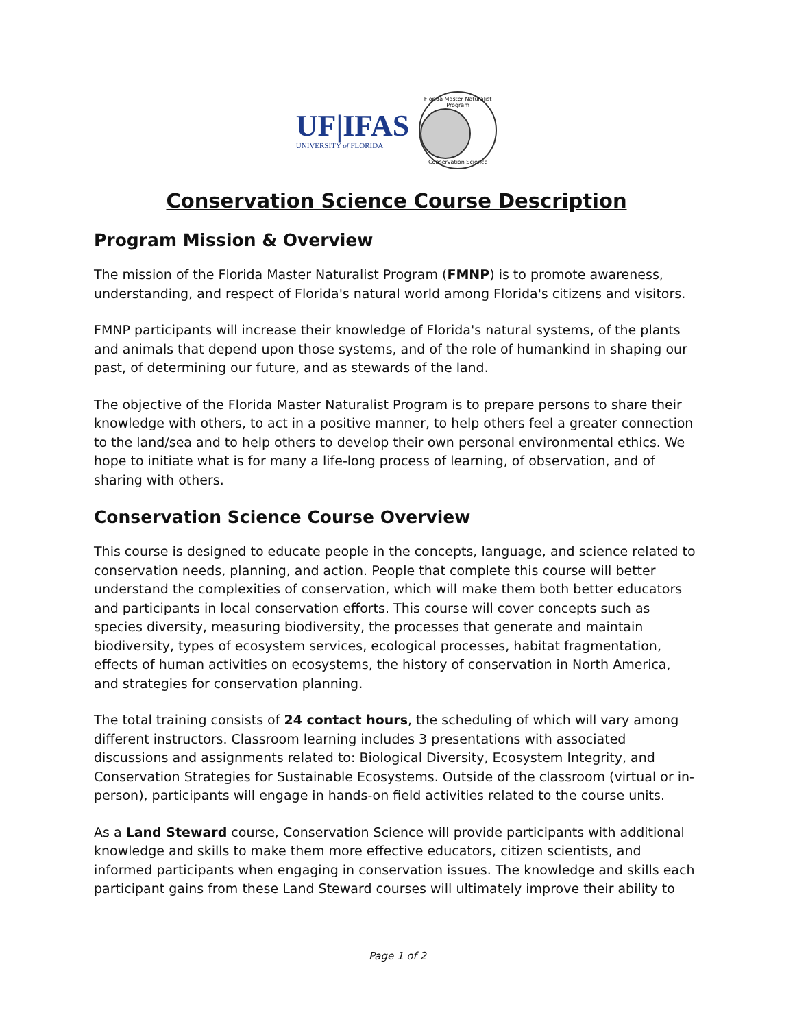UF|IFAS
UNIVERSITY of FLORIDA
Florida Master Naturalist Program
Conservation Science
Conservation Science Course Description
Program Mission & Overview
The mission of the Florida Master Naturalist Program (FMNP) is to promote awareness, understanding, and respect of Florida's natural world among Florida's citizens and visitors.
FMNP participants will increase their knowledge of Florida's natural systems, of the plants and animals that depend upon those systems, and of the role of humankind in shaping our past, of determining our future, and as stewards of the land.
The objective of the Florida Master Naturalist Program is to prepare persons to share their knowledge with others, to act in a positive manner, to help others feel a greater connection to the land/sea and to help others to develop their own personal environmental ethics. We hope to initiate what is for many a life-long process of learning, of observation, and of sharing with others.
Conservation Science Course Overview
This course is designed to educate people in the concepts, language, and science related to conservation needs, planning, and action. People that complete this course will better understand the complexities of conservation, which will make them both better educators and participants in local conservation efforts. This course will cover concepts such as species diversity, measuring biodiversity, the processes that generate and maintain biodiversity, types of ecosystem services, ecological processes, habitat fragmentation, effects of human activities on ecosystems, the history of conservation in North America, and strategies for conservation planning.
The total training consists of 24 contact hours, the scheduling of which will vary among different instructors. Classroom learning includes 3 presentations with associated discussions and assignments related to: Biological Diversity, Ecosystem Integrity, and Conservation Strategies for Sustainable Ecosystems. Outside of the classroom (virtual or in-person), participants will engage in hands-on field activities related to the course units.
As a Land Steward course, Conservation Science will provide participants with additional knowledge and skills to make them more effective educators, citizen scientists, and informed participants when engaging in conservation issues. The knowledge and skills each participant gains from these Land Steward courses will ultimately improve their ability to
Page 1 of 2